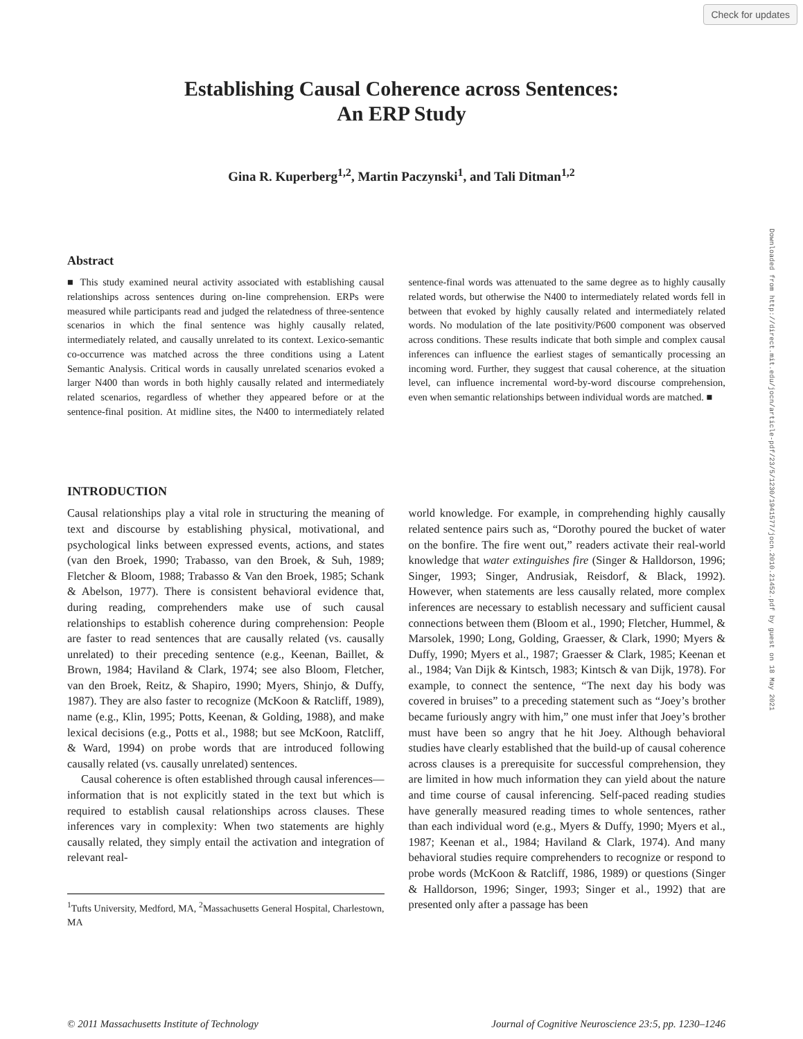Check for updates
Establishing Causal Coherence across Sentences:
An ERP Study
Gina R. Kuperberg<sup>1,2</sup>, Martin Paczynski<sup>1</sup>, and Tali Ditman<sup>1,2</sup>
Abstract
■ This study examined neural activity associated with establishing causal relationships across sentences during on-line comprehension. ERPs were measured while participants read and judged the relatedness of three-sentence scenarios in which the final sentence was highly causally related, intermediately related, and causally unrelated to its context. Lexico-semantic co-occurrence was matched across the three conditions using a Latent Semantic Analysis. Critical words in causally unrelated scenarios evoked a larger N400 than words in both highly causally related and intermediately related scenarios, regardless of whether they appeared before or at the sentence-final position. At midline sites, the N400 to intermediately related sentence-final words was attenuated to the same degree as to highly causally related words, but otherwise the N400 to intermediately related words fell in between that evoked by highly causally related and intermediately related words. No modulation of the late positivity/P600 component was observed across conditions. These results indicate that both simple and complex causal inferences can influence the earliest stages of semantically processing an incoming word. Further, they suggest that causal coherence, at the situation level, can influence incremental word-by-word discourse comprehension, even when semantic relationships between individual words are matched. ■
INTRODUCTION
Causal relationships play a vital role in structuring the meaning of text and discourse by establishing physical, motivational, and psychological links between expressed events, actions, and states (van den Broek, 1990; Trabasso, van den Broek, & Suh, 1989; Fletcher & Bloom, 1988; Trabasso & Van den Broek, 1985; Schank & Abelson, 1977). There is consistent behavioral evidence that, during reading, comprehenders make use of such causal relationships to establish coherence during comprehension: People are faster to read sentences that are causally related (vs. causally unrelated) to their preceding sentence (e.g., Keenan, Baillet, & Brown, 1984; Haviland & Clark, 1974; see also Bloom, Fletcher, van den Broek, Reitz, & Shapiro, 1990; Myers, Shinjo, & Duffy, 1987). They are also faster to recognize (McKoon & Ratcliff, 1989), name (e.g., Klin, 1995; Potts, Keenan, & Golding, 1988), and make lexical decisions (e.g., Potts et al., 1988; but see McKoon, Ratcliff, & Ward, 1994) on probe words that are introduced following causally related (vs. causally unrelated) sentences.
Causal coherence is often established through causal inferences—information that is not explicitly stated in the text but which is required to establish causal relationships across clauses. These inferences vary in complexity: When two statements are highly causally related, they simply entail the activation and integration of relevant real-
<sup>1</sup> Tufts University, Medford, MA, <sup>2</sup>Massachusetts General Hospital, Charlestown, MA
world knowledge. For example, in comprehending highly causally related sentence pairs such as, “Dorothy poured the bucket of water on the bonfire. The fire went out,” readers activate their real-world knowledge that water extinguishes fire (Singer & Halldorson, 1996; Singer, 1993; Singer, Andrusiak, Reisdorf, & Black, 1992). However, when statements are less causally related, more complex inferences are necessary to establish necessary and sufficient causal connections between them (Bloom et al., 1990; Fletcher, Hummel, & Marsolek, 1990; Long, Golding, Graesser, & Clark, 1990; Myers & Duffy, 1990; Myers et al., 1987; Graesser & Clark, 1985; Keenan et al., 1984; Van Dijk & Kintsch, 1983; Kintsch & van Dijk, 1978). For example, to connect the sentence, “The next day his body was covered in bruises” to a preceding statement such as “Joey’s brother became furiously angry with him,” one must infer that Joey’s brother must have been so angry that he hit Joey. Although behavioral studies have clearly established that the build-up of causal coherence across clauses is a prerequisite for successful comprehension, they are limited in how much information they can yield about the nature and time course of causal inferencing. Self-paced reading studies have generally measured reading times to whole sentences, rather than each individual word (e.g., Myers & Duffy, 1990; Myers et al., 1987; Keenan et al., 1984; Haviland & Clark, 1974). And many behavioral studies require comprehenders to recognize or respond to probe words (McKoon & Ratcliff, 1986, 1989) or questions (Singer & Halldorson, 1996; Singer, 1993; Singer et al., 1992) that are presented only after a passage has been
© 2011 Massachusetts Institute of Technology Journal of Cognitive Neuroscience 23:5, pp. 1230–1246
Downloaded from http://direct.mit.edu/jocn/article-pdf/23/5/1230/1941577/jocn.2010.21452.pdf by guest on 18 May 2021